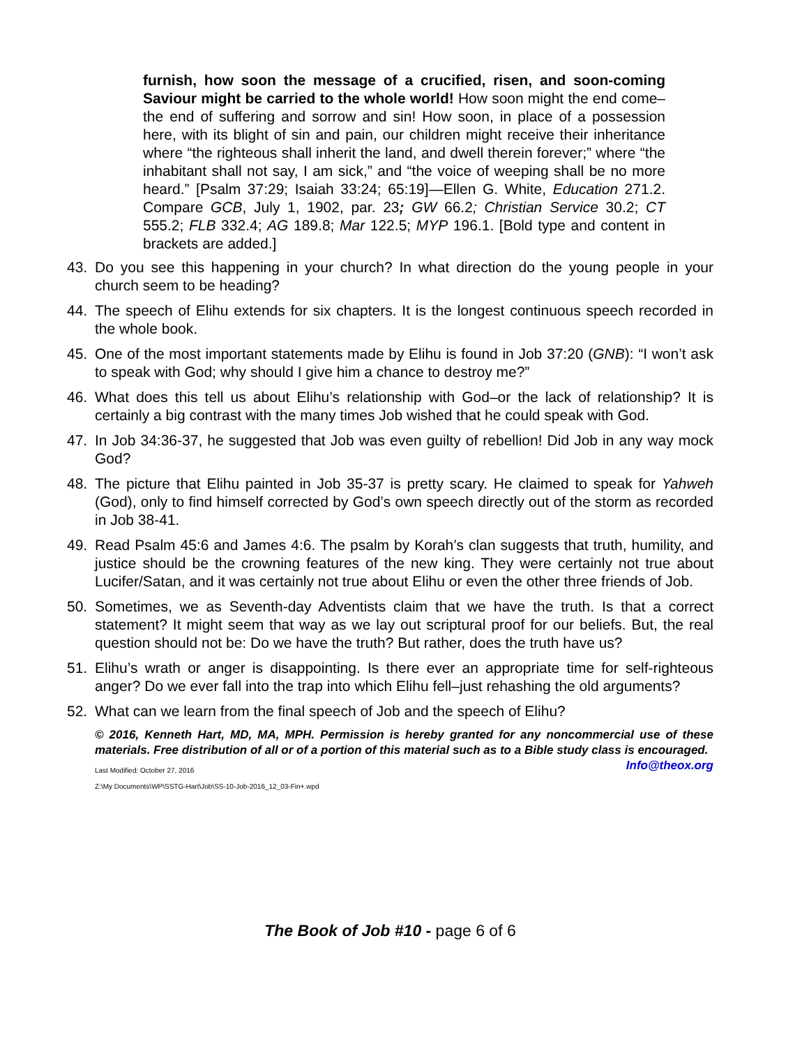furnish, how soon the message of a crucified, risen, and soon-coming Saviour might be carried to the whole world! How soon might the end come–the end of suffering and sorrow and sin! How soon, in place of a possession here, with its blight of sin and pain, our children might receive their inheritance where “the righteous shall inherit the land, and dwell therein forever;” where “the inhabitant shall not say, I am sick,” and “the voice of weeping shall be no more heard.” [Psalm 37:29; Isaiah 33:24; 65:19]—Ellen G. White, Education 271.2. Compare GCB, July 1, 1902, par. 23; GW 66.2; Christian Service 30.2; CT 555.2; FLB 332.4; AG 189.8; Mar 122.5; MYP 196.1. [Bold type and content in brackets are added.]
43. Do you see this happening in your church? In what direction do the young people in your church seem to be heading?
44. The speech of Elihu extends for six chapters. It is the longest continuous speech recorded in the whole book.
45. One of the most important statements made by Elihu is found in Job 37:20 (GNB): “I won’t ask to speak with God; why should I give him a chance to destroy me?”
46. What does this tell us about Elihu’s relationship with God–or the lack of relationship? It is certainly a big contrast with the many times Job wished that he could speak with God.
47. In Job 34:36-37, he suggested that Job was even guilty of rebellion! Did Job in any way mock God?
48. The picture that Elihu painted in Job 35-37 is pretty scary. He claimed to speak for Yahweh (God), only to find himself corrected by God’s own speech directly out of the storm as recorded in Job 38-41.
49. Read Psalm 45:6 and James 4:6. The psalm by Korah’s clan suggests that truth, humility, and justice should be the crowning features of the new king. They were certainly not true about Lucifer/Satan, and it was certainly not true about Elihu or even the other three friends of Job.
50. Sometimes, we as Seventh-day Adventists claim that we have the truth. Is that a correct statement? It might seem that way as we lay out scriptural proof for our beliefs. But, the real question should not be: Do we have the truth? But rather, does the truth have us?
51. Elihu’s wrath or anger is disappointing. Is there ever an appropriate time for self-righteous anger? Do we ever fall into the trap into which Elihu fell–just rehashing the old arguments?
52. What can we learn from the final speech of Job and the speech of Elihu?
© 2016, Kenneth Hart, MD, MA, MPH. Permission is hereby granted for any noncommercial use of these materials. Free distribution of all or of a portion of this material such as to a Bible study class is encouraged. Info@theox.org
Last Modified: October 27, 2016
Z:\My Documents\WP\SSTG-Hart\Job\SS-10-Job-2016_12_03-Fin+.wpd
The Book of Job #10 - page 6 of 6